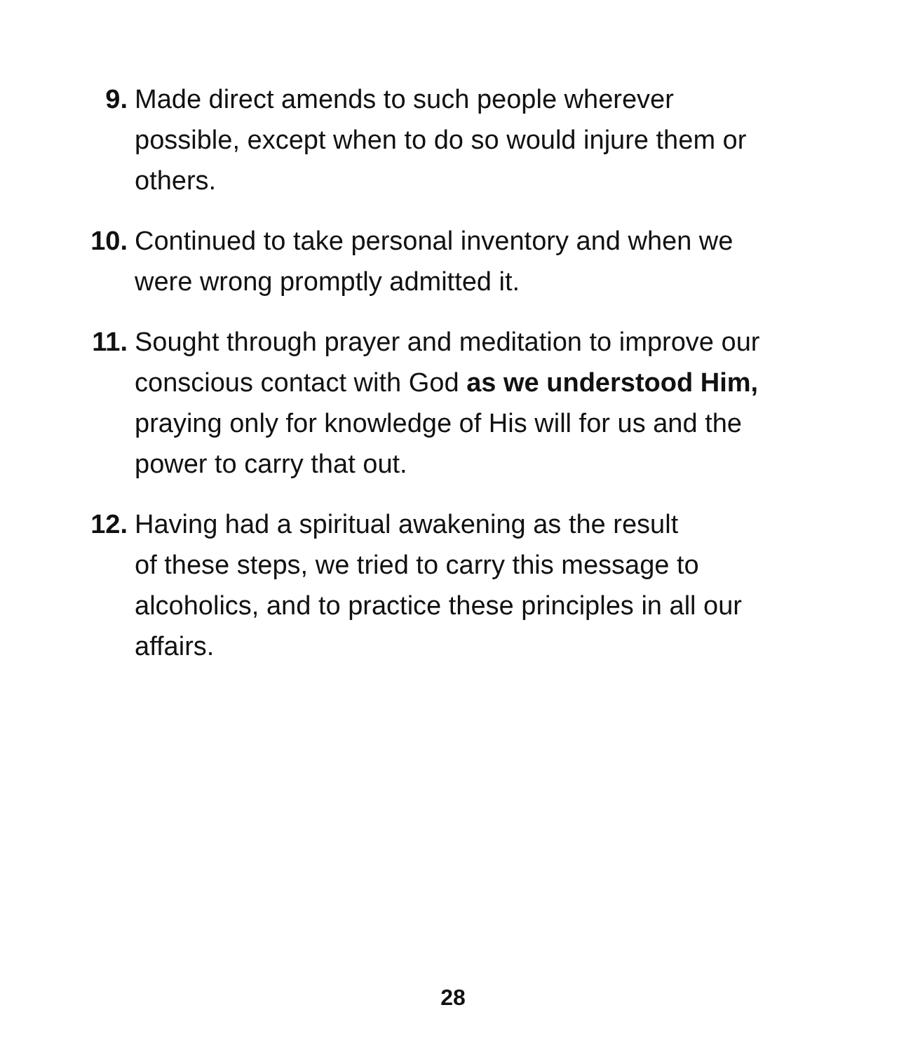9. Made direct amends to such people wherever
possible, except when to do so would injure them or
others.
10. Continued to take personal inventory and when we
were wrong promptly admitted it.
11. Sought through prayer and meditation to improve our
conscious contact with God as we understood Him,
praying only for knowledge of His will for us and the
power to carry that out.
12. Having had a spiritual awakening as the result
of these steps, we tried to carry this message to
alcoholics, and to practice these principles in all our
affairs.
28